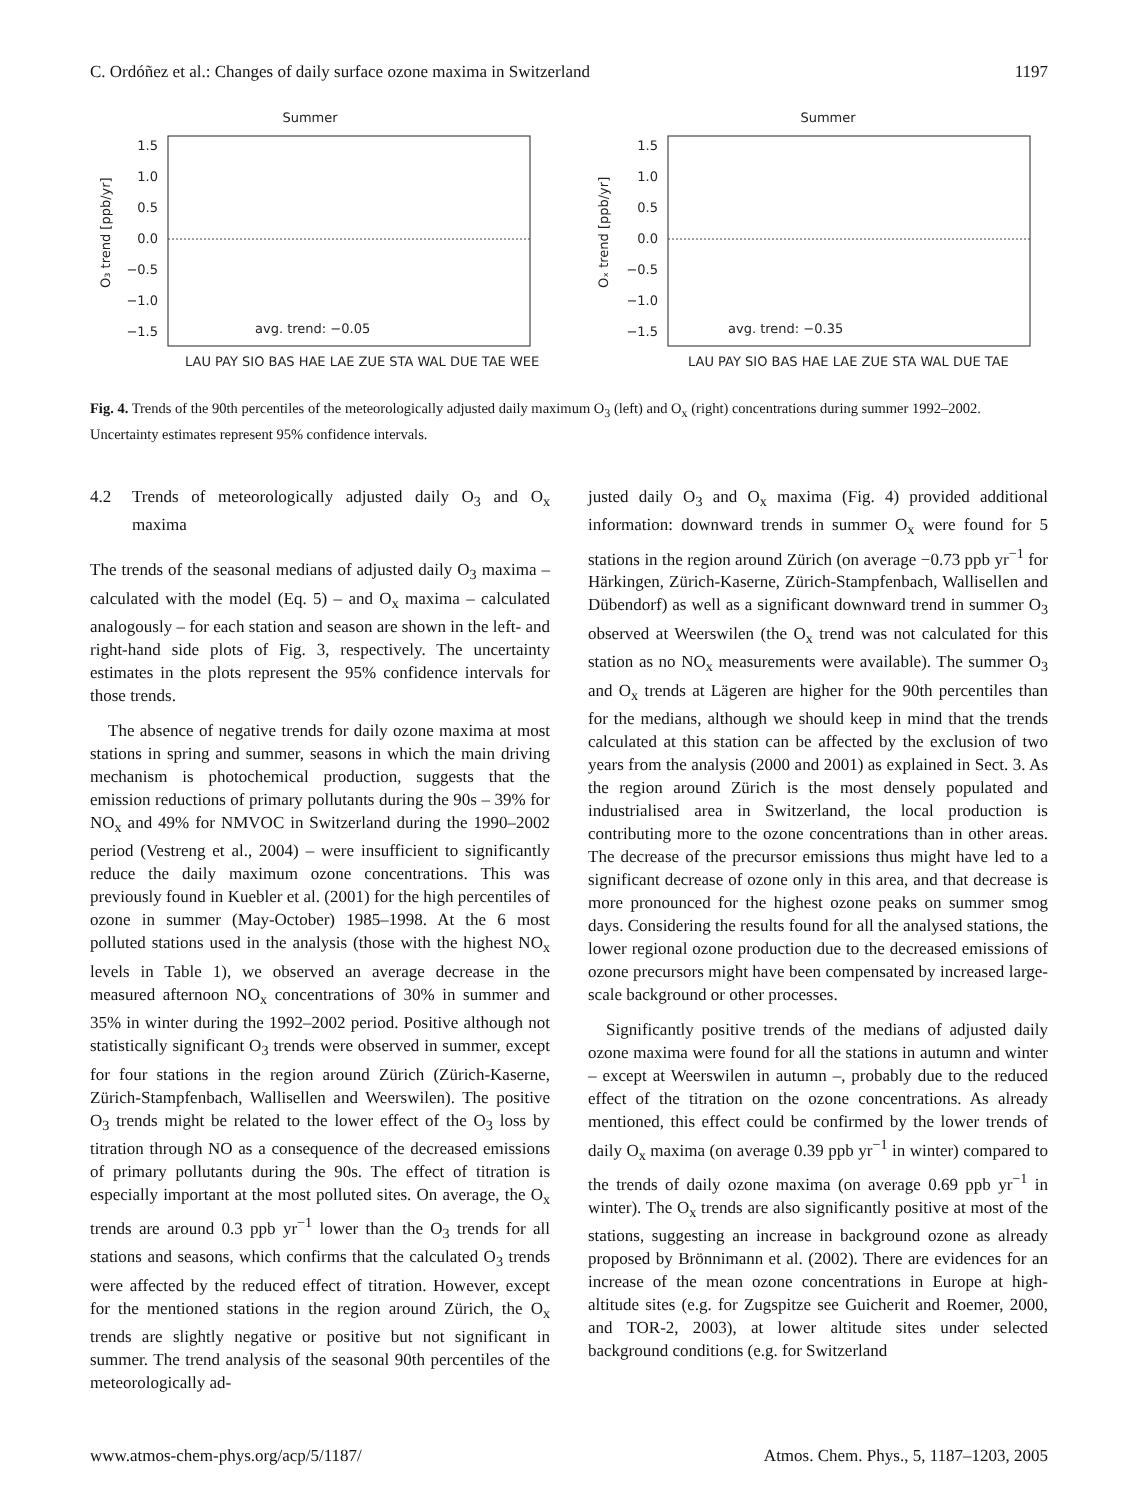C. Ordóñez et al.: Changes of daily surface ozone maxima in Switzerland 1197
Summer
1.5
1.0
0.5
0.0
−0.5
−1.0
−1.5
O₃ trend [ppb/yr]
avg. trend: −0.05
LAU PAY SIO BAS HAE LAE ZUE STA WAL DUE TAE WEE
Summer
1.5
1.0
0.5
0.0
−0.5
−1.0
−1.5
Oₓ trend [ppb/yr]
avg. trend: −0.35
LAU PAY SIO BAS HAE LAE ZUE STA WAL DUE TAE
Fig. 4. Trends of the 90th percentiles of the meteorologically adjusted daily maximum O<sub>3</sub> (left) and O<sub>x</sub> (right) concentrations during summer 1992–2002. Uncertainty estimates represent 95% confidence intervals.
4.2 Trends of meteorologically adjusted daily O<sub>3</sub> and O<sub>x</sub> maxima
The trends of the seasonal medians of adjusted daily O<sub>3</sub> maxima – calculated with the model (Eq. 5) – and O<sub>x</sub> maxima – calculated analogously – for each station and season are shown in the left- and right-hand side plots of Fig. 3, respectively. The uncertainty estimates in the plots represent the 95% confidence intervals for those trends.
The absence of negative trends for daily ozone maxima at most stations in spring and summer, seasons in which the main driving mechanism is photochemical production, suggests that the emission reductions of primary pollutants during the 90s – 39% for NO<sub>x</sub> and 49% for NMVOC in Switzerland during the 1990–2002 period (Vestreng et al., 2004) – were insufficient to significantly reduce the daily maximum ozone concentrations. This was previously found in Kuebler et al. (2001) for the high percentiles of ozone in summer (May-October) 1985–1998. At the 6 most polluted stations used in the analysis (those with the highest NO<sub>x</sub> levels in Table 1), we observed an average decrease in the measured afternoon NO<sub>x</sub> concentrations of 30% in summer and 35% in winter during the 1992–2002 period. Positive although not statistically significant O<sub>3</sub> trends were observed in summer, except for four stations in the region around Zürich (Zürich-Kaserne, Zürich-Stampfenbach, Wallisellen and Weerswilen). The positive O<sub>3</sub> trends might be related to the lower effect of the O<sub>3</sub> loss by titration through NO as a consequence of the decreased emissions of primary pollutants during the 90s. The effect of titration is especially important at the most polluted sites. On average, the O<sub>x</sub> trends are around 0.3 ppb yr<sup>−1</sup> lower than the O<sub>3</sub> trends for all stations and seasons, which confirms that the calculated O<sub>3</sub> trends were affected by the reduced effect of titration. However, except for the mentioned stations in the region around Zürich, the O<sub>x</sub> trends are slightly negative or positive but not significant in summer. The trend analysis of the seasonal 90th percentiles of the meteorologically ad-
justed daily O<sub>3</sub> and O<sub>x</sub> maxima (Fig. 4) provided additional information: downward trends in summer O<sub>x</sub> were found for 5 stations in the region around Zürich (on average −0.73 ppb yr<sup>−1</sup> for Härkingen, Zürich-Kaserne, Zürich-Stampfenbach, Wallisellen and Dübendorf) as well as a significant downward trend in summer O<sub>3</sub> observed at Weerswilen (the O<sub>x</sub> trend was not calculated for this station as no NO<sub>x</sub> measurements were available). The summer O<sub>3</sub> and O<sub>x</sub> trends at Lägeren are higher for the 90th percentiles than for the medians, although we should keep in mind that the trends calculated at this station can be affected by the exclusion of two years from the analysis (2000 and 2001) as explained in Sect. 3. As the region around Zürich is the most densely populated and industrialised area in Switzerland, the local production is contributing more to the ozone concentrations than in other areas. The decrease of the precursor emissions thus might have led to a significant decrease of ozone only in this area, and that decrease is more pronounced for the highest ozone peaks on summer smog days. Considering the results found for all the analysed stations, the lower regional ozone production due to the decreased emissions of ozone precursors might have been compensated by increased large-scale background or other processes.
Significantly positive trends of the medians of adjusted daily ozone maxima were found for all the stations in autumn and winter – except at Weerswilen in autumn –, probably due to the reduced effect of the titration on the ozone concentrations. As already mentioned, this effect could be confirmed by the lower trends of daily O<sub>x</sub> maxima (on average 0.39 ppb yr<sup>−1</sup> in winter) compared to the trends of daily ozone maxima (on average 0.69 ppb yr<sup>−1</sup> in winter). The O<sub>x</sub> trends are also significantly positive at most of the stations, suggesting an increase in background ozone as already proposed by Brönnimann et al. (2002). There are evidences for an increase of the mean ozone concentrations in Europe at high-altitude sites (e.g. for Zugspitze see Guicherit and Roemer, 2000, and TOR-2, 2003), at lower altitude sites under selected background conditions (e.g. for Switzerland
www.atmos-chem-phys.org/acp/5/1187/ Atmos. Chem. Phys., 5, 1187–1203, 2005